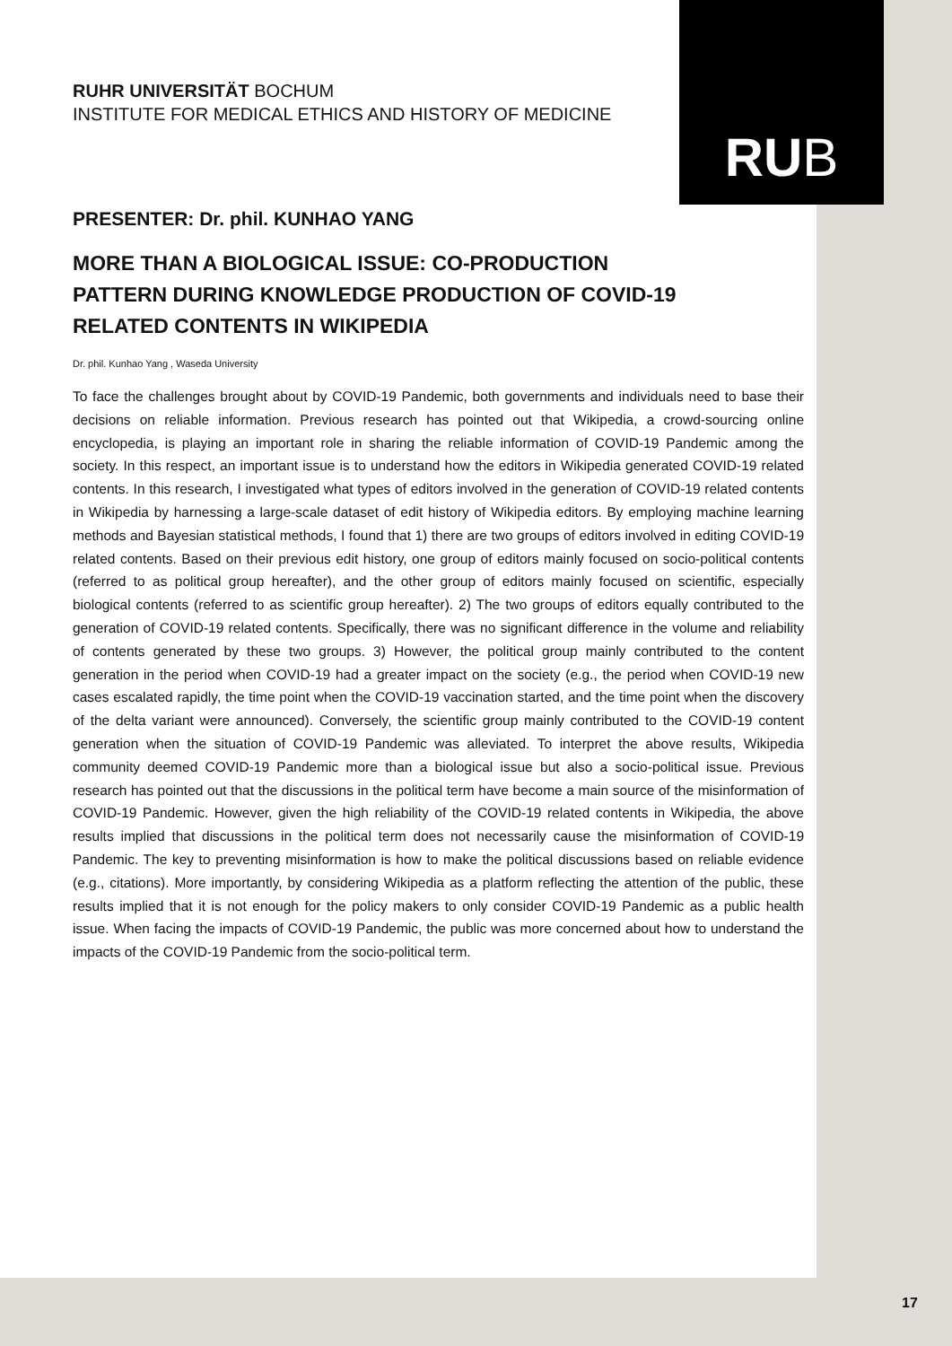RU B
RUHR UNIVERSITÄT BOCHUM
INSTITUTE FOR MEDICAL ETHICS AND HISTORY OF MEDICINE
PRESENTER: Dr. phil. KUNHAO YANG
MORE THAN A BIOLOGICAL ISSUE: CO-PRODUCTION
PATTERN DURING KNOWLEDGE PRODUCTION OF COVID-19
RELATED CONTENTS IN WIKIPEDIA
Dr. phil. Kunhao Yang , Waseda University
To face the challenges brought about by COVID-19 Pandemic, both governments and individuals need to base their decisions on reliable information. Previous research has pointed out that Wikipedia, a crowd-sourcing online encyclopedia, is playing an important role in sharing the reliable information of COVID-19 Pandemic among the society. In this respect, an important issue is to understand how the editors in Wikipedia generated COVID-19 related contents. In this research, I investigated what types of editors involved in the generation of COVID-19 related contents in Wikipedia by harnessing a large-scale dataset of edit history of Wikipedia editors. By employing machine learning methods and Bayesian statistical methods, I found that 1) there are two groups of editors involved in editing COVID-19 related contents. Based on their previous edit history, one group of editors mainly focused on socio-political contents (referred to as political group hereafter), and the other group of editors mainly focused on scientific, especially biological contents (referred to as scientific group hereafter). 2) The two groups of editors equally contributed to the generation of COVID-19 related contents. Specifically, there was no significant difference in the volume and reliability of contents generated by these two groups. 3) However, the political group mainly contributed to the content generation in the period when COVID-19 had a greater impact on the society (e.g., the period when COVID-19 new cases escalated rapidly, the time point when the COVID-19 vaccination started, and the time point when the discovery of the delta variant were announced). Conversely, the scientific group mainly contributed to the COVID-19 content generation when the situation of COVID-19 Pandemic was alleviated. To interpret the above results, Wikipedia community deemed COVID-19 Pandemic more than a biological issue but also a socio-political issue. Previous research has pointed out that the discussions in the political term have become a main source of the misinformation of COVID-19 Pandemic. However, given the high reliability of the COVID-19 related contents in Wikipedia, the above results implied that discussions in the political term does not necessarily cause the misinformation of COVID-19 Pandemic. The key to preventing misinformation is how to make the political discussions based on reliable evidence (e.g., citations). More importantly, by considering Wikipedia as a platform reflecting the attention of the public, these results implied that it is not enough for the policy makers to only consider COVID-19 Pandemic as a public health issue. When facing the impacts of COVID-19 Pandemic, the public was more concerned about how to understand the impacts of the COVID-19 Pandemic from the socio-political term.
17